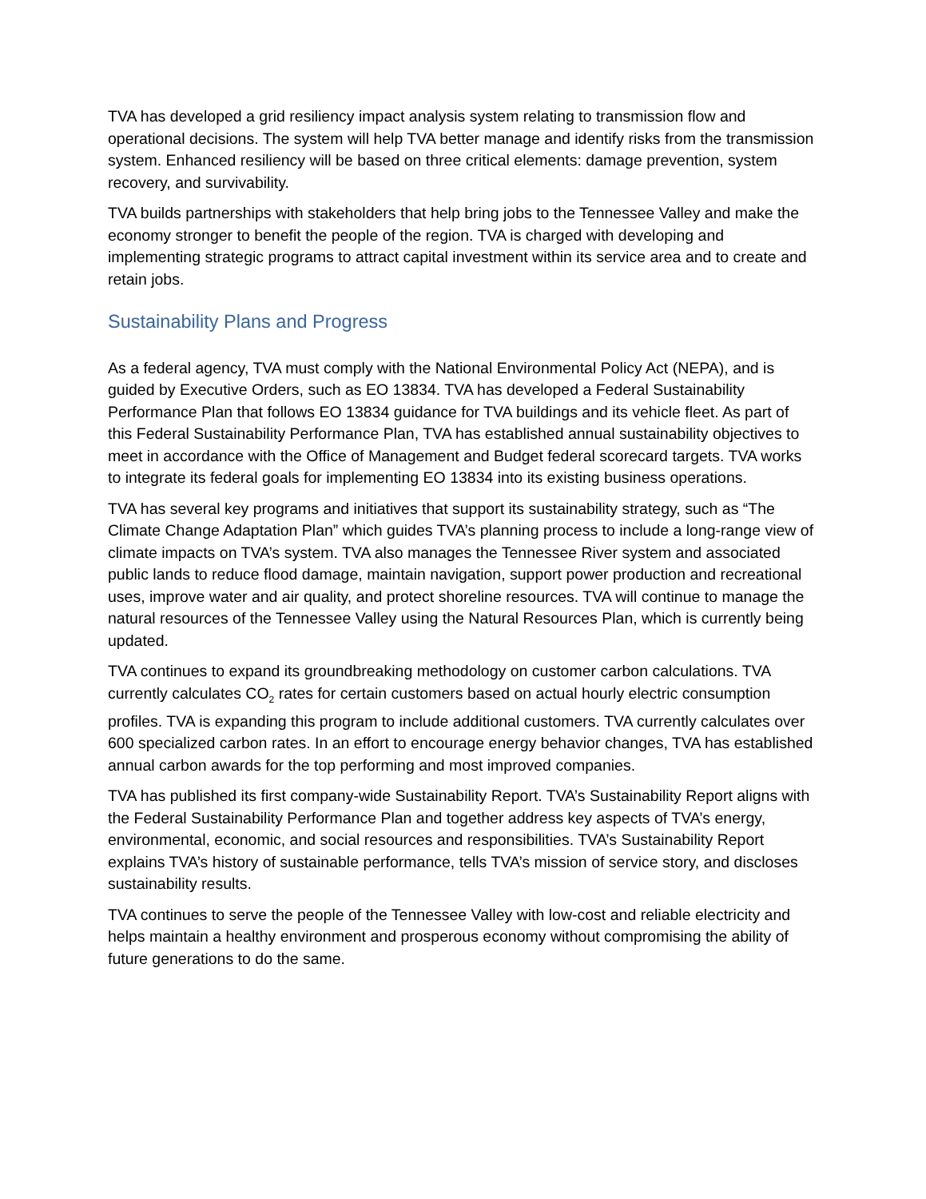TVA has developed a grid resiliency impact analysis system relating to transmission flow and operational decisions. The system will help TVA better manage and identify risks from the transmission system. Enhanced resiliency will be based on three critical elements: damage prevention, system recovery, and survivability.
TVA builds partnerships with stakeholders that help bring jobs to the Tennessee Valley and make the economy stronger to benefit the people of the region. TVA is charged with developing and implementing strategic programs to attract capital investment within its service area and to create and retain jobs.
Sustainability Plans and Progress
As a federal agency, TVA must comply with the National Environmental Policy Act (NEPA), and is guided by Executive Orders, such as EO 13834. TVA has developed a Federal Sustainability Performance Plan that follows EO 13834 guidance for TVA buildings and its vehicle fleet. As part of this Federal Sustainability Performance Plan, TVA has established annual sustainability objectives to meet in accordance with the Office of Management and Budget federal scorecard targets. TVA works to integrate its federal goals for implementing EO 13834 into its existing business operations.
TVA has several key programs and initiatives that support its sustainability strategy, such as “The Climate Change Adaptation Plan” which guides TVA’s planning process to include a long-range view of climate impacts on TVA’s system. TVA also manages the Tennessee River system and associated public lands to reduce flood damage, maintain navigation, support power production and recreational uses, improve water and air quality, and protect shoreline resources. TVA will continue to manage the natural resources of the Tennessee Valley using the Natural Resources Plan, which is currently being updated.
TVA continues to expand its groundbreaking methodology on customer carbon calculations. TVA currently calculates CO<sub>2</sub> rates for certain customers based on actual hourly electric consumption profiles. TVA is expanding this program to include additional customers. TVA currently calculates over 600 specialized carbon rates. In an effort to encourage energy behavior changes, TVA has established annual carbon awards for the top performing and most improved companies.
TVA has published its first company-wide Sustainability Report. TVA’s Sustainability Report aligns with the Federal Sustainability Performance Plan and together address key aspects of TVA’s energy, environmental, economic, and social resources and responsibilities. TVA’s Sustainability Report explains TVA’s history of sustainable performance, tells TVA’s mission of service story, and discloses sustainability results.
TVA continues to serve the people of the Tennessee Valley with low-cost and reliable electricity and helps maintain a healthy environment and prosperous economy without compromising the ability of future generations to do the same.